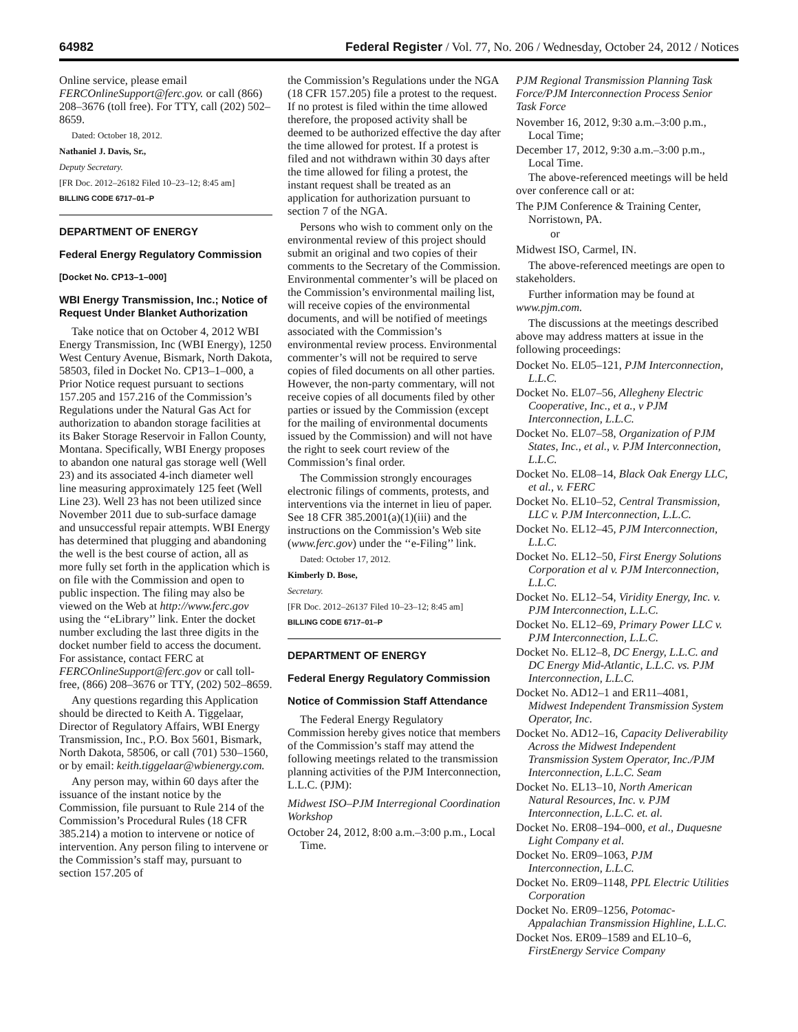64982 Federal Register / Vol. 77, No. 206 / Wednesday, October 24, 2012 / Notices
Online service, please email FERCOnlineSupport@ferc.gov. or call (866) 208–3676 (toll free). For TTY, call (202) 502–8659.
Dated: October 18, 2012.
Nathaniel J. Davis, Sr.,
Deputy Secretary.
[FR Doc. 2012–26182 Filed 10–23–12; 8:45 am]
BILLING CODE 6717–01–P
DEPARTMENT OF ENERGY
Federal Energy Regulatory Commission
[Docket No. CP13–1–000]
WBI Energy Transmission, Inc.; Notice of Request Under Blanket Authorization
Take notice that on October 4, 2012 WBI Energy Transmission, Inc (WBI Energy), 1250 West Century Avenue, Bismark, North Dakota, 58503, filed in Docket No. CP13–1–000, a Prior Notice request pursuant to sections 157.205 and 157.216 of the Commission’s Regulations under the Natural Gas Act for authorization to abandon storage facilities at its Baker Storage Reservoir in Fallon County, Montana. Specifically, WBI Energy proposes to abandon one natural gas storage well (Well 23) and its associated 4-inch diameter well line measuring approximately 125 feet (Well Line 23). Well 23 has not been utilized since November 2011 due to sub-surface damage and unsuccessful repair attempts. WBI Energy has determined that plugging and abandoning the well is the best course of action, all as more fully set forth in the application which is on file with the Commission and open to public inspection. The filing may also be viewed on the Web at http://www.ferc.gov using the ‘‘eLibrary’’ link. Enter the docket number excluding the last three digits in the docket number field to access the document. For assistance, contact FERC at FERCOnlineSupport@ferc.gov or call toll-free, (866) 208–3676 or TTY, (202) 502–8659.
Any questions regarding this Application should be directed to Keith A. Tiggelaar, Director of Regulatory Affairs, WBI Energy Transmission, Inc., P.O. Box 5601, Bismark, North Dakota, 58506, or call (701) 530–1560, or by email: keith.tiggelaar@wbienergy.com.
Any person may, within 60 days after the issuance of the instant notice by the Commission, file pursuant to Rule 214 of the Commission’s Procedural Rules (18 CFR 385.214) a motion to intervene or notice of intervention. Any person filing to intervene or the Commission’s staff may, pursuant to section 157.205 of
the Commission’s Regulations under the NGA (18 CFR 157.205) file a protest to the request. If no protest is filed within the time allowed therefore, the proposed activity shall be deemed to be authorized effective the day after the time allowed for protest. If a protest is filed and not withdrawn within 30 days after the time allowed for filing a protest, the instant request shall be treated as an application for authorization pursuant to section 7 of the NGA.
Persons who wish to comment only on the environmental review of this project should submit an original and two copies of their comments to the Secretary of the Commission. Environmental commenter’s will be placed on the Commission’s environmental mailing list, will receive copies of the environmental documents, and will be notified of meetings associated with the Commission’s environmental review process. Environmental commenter’s will not be required to serve copies of filed documents on all other parties. However, the non-party commentary, will not receive copies of all documents filed by other parties or issued by the Commission (except for the mailing of environmental documents issued by the Commission) and will not have the right to seek court review of the Commission’s final order.
The Commission strongly encourages electronic filings of comments, protests, and interventions via the internet in lieu of paper. See 18 CFR 385.2001(a)(1)(iii) and the instructions on the Commission’s Web site (www.ferc.gov) under the ‘‘e-Filing’’ link.
Dated: October 17, 2012.
Kimberly D. Bose,
Secretary.
[FR Doc. 2012–26137 Filed 10–23–12; 8:45 am]
BILLING CODE 6717–01–P
DEPARTMENT OF ENERGY
Federal Energy Regulatory Commission
Notice of Commission Staff Attendance
The Federal Energy Regulatory Commission hereby gives notice that members of the Commission’s staff may attend the following meetings related to the transmission planning activities of the PJM Interconnection, L.L.C. (PJM):
Midwest ISO–PJM Interregional Coordination Workshop
October 24, 2012, 8:00 a.m.–3:00 p.m., Local Time.
PJM Regional Transmission Planning Task Force/PJM Interconnection Process Senior Task Force
November 16, 2012, 9:30 a.m.–3:00 p.m., Local Time;
December 17, 2012, 9:30 a.m.–3:00 p.m., Local Time.
The above-referenced meetings will be held over conference call or at:
The PJM Conference & Training Center, Norristown, PA.
or
Midwest ISO, Carmel, IN.
The above-referenced meetings are open to stakeholders.
Further information may be found at www.pjm.com.
The discussions at the meetings described above may address matters at issue in the following proceedings:
Docket No. EL05–121, PJM Interconnection, L.L.C.
Docket No. EL07–56, Allegheny Electric Cooperative, Inc., et a., v PJM Interconnection, L.L.C.
Docket No. EL07–58, Organization of PJM States, Inc., et al., v. PJM Interconnection, L.L.C.
Docket No. EL08–14, Black Oak Energy LLC, et al., v. FERC
Docket No. EL10–52, Central Transmission, LLC v. PJM Interconnection, L.L.C.
Docket No. EL12–45, PJM Interconnection, L.L.C.
Docket No. EL12–50, First Energy Solutions Corporation et al v. PJM Interconnection, L.L.C.
Docket No. EL12–54, Viridity Energy, Inc. v. PJM Interconnection, L.L.C.
Docket No. EL12–69, Primary Power LLC v. PJM Interconnection, L.L.C.
Docket No. EL12–8, DC Energy, L.L.C. and DC Energy Mid-Atlantic, L.L.C. vs. PJM Interconnection, L.L.C.
Docket No. AD12–1 and ER11–4081, Midwest Independent Transmission System Operator, Inc.
Docket No. AD12–16, Capacity Deliverability Across the Midwest Independent Transmission System Operator, Inc./PJM Interconnection, L.L.C. Seam
Docket No. EL13–10, North American Natural Resources, Inc. v. PJM Interconnection, L.L.C. et. al.
Docket No. ER08–194–000, et al., Duquesne Light Company et al.
Docket No. ER09–1063, PJM Interconnection, L.L.C.
Docket No. ER09–1148, PPL Electric Utilities Corporation
Docket No. ER09–1256, Potomac-Appalachian Transmission Highline, L.L.C.
Docket Nos. ER09–1589 and EL10–6, FirstEnergy Service Company